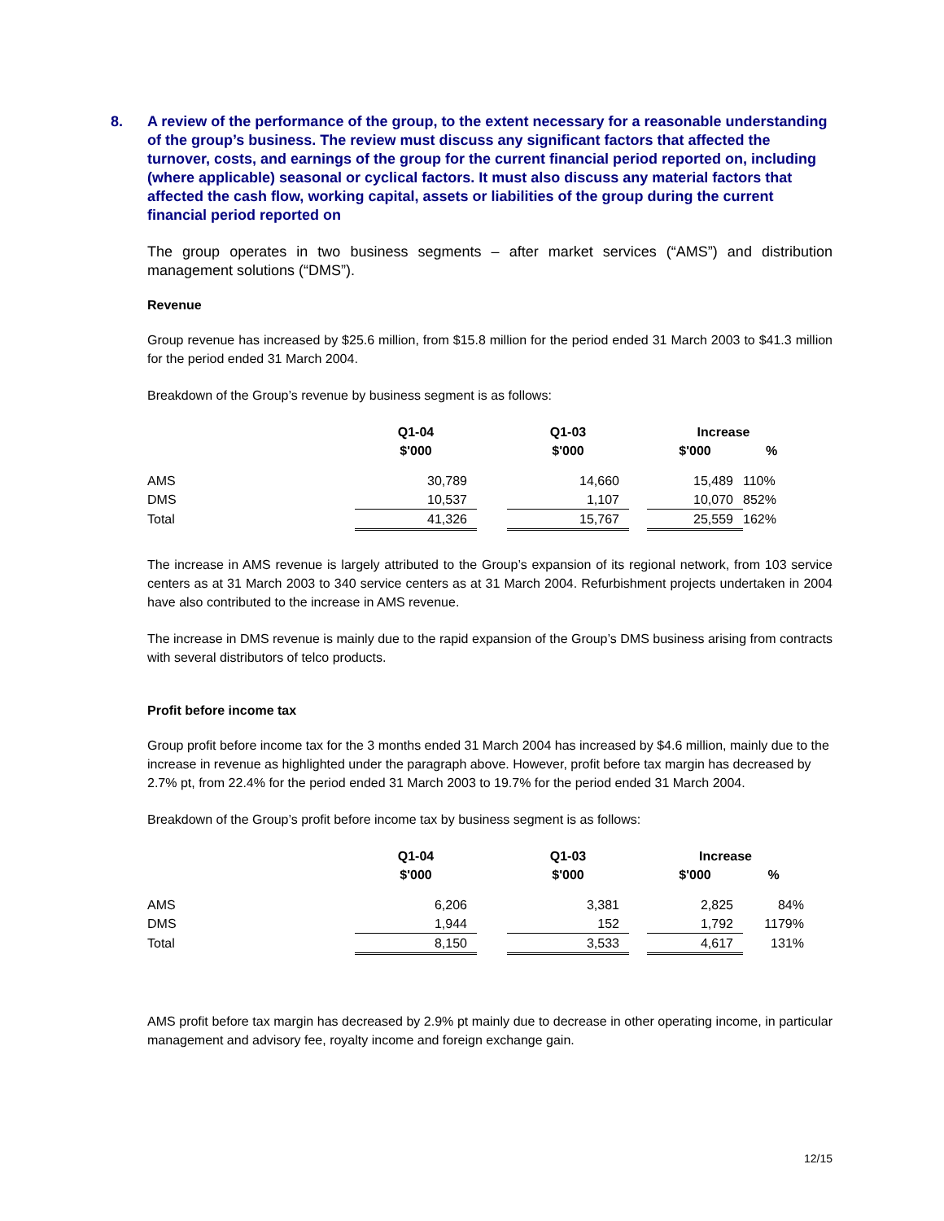8. A review of the performance of the group, to the extent necessary for a reasonable understanding of the group’s business. The review must discuss any significant factors that affected the turnover, costs, and earnings of the group for the current financial period reported on, including (where applicable) seasonal or cyclical factors. It must also discuss any material factors that affected the cash flow, working capital, assets or liabilities of the group during the current financial period reported on
The group operates in two business segments – after market services (“AMS”) and distribution management solutions (“DMS”).
Revenue
Group revenue has increased by $25.6 million, from $15.8 million for the period ended 31 March 2003 to $41.3 million for the period ended 31 March 2004.
Breakdown of the Group’s revenue by business segment is as follows:
| | Q1-04 | | Q1-03 | | Increase | |
| | $'000 | | $'000 | | $'000 | % |
| AMS | 30,789 | | 14,660 | | 15,489 | 110% |
| DMS | 10,537 | | 1,107 | | 10,070 | 852% |
| Total | 41,326 | | 15,767 | | 25,559 | 162% |
The increase in AMS revenue is largely attributed to the Group’s expansion of its regional network, from 103 service centers as at 31 March 2003 to 340 service centers as at 31 March 2004. Refurbishment projects undertaken in 2004 have also contributed to the increase in AMS revenue.
The increase in DMS revenue is mainly due to the rapid expansion of the Group’s DMS business arising from contracts with several distributors of telco products.
Profit before income tax
Group profit before income tax for the 3 months ended 31 March 2004 has increased by $4.6 million, mainly due to the increase in revenue as highlighted under the paragraph above. However, profit before tax margin has decreased by 2.7% pt, from 22.4% for the period ended 31 March 2003 to 19.7% for the period ended 31 March 2004.
Breakdown of the Group’s profit before income tax by business segment is as follows:
| | Q1-04 | | Q1-03 | | Increase | |
| | $'000 | | $'000 | | $'000 | % |
| AMS | 6,206 | | 3,381 | | 2,825 | 84% |
| DMS | 1,944 | | 152 | | 1,792 | 1179% |
| Total | 8,150 | | 3,533 | | 4,617 | 131% |
AMS profit before tax margin has decreased by 2.9% pt mainly due to decrease in other operating income, in particular management and advisory fee, royalty income and foreign exchange gain.
12/15